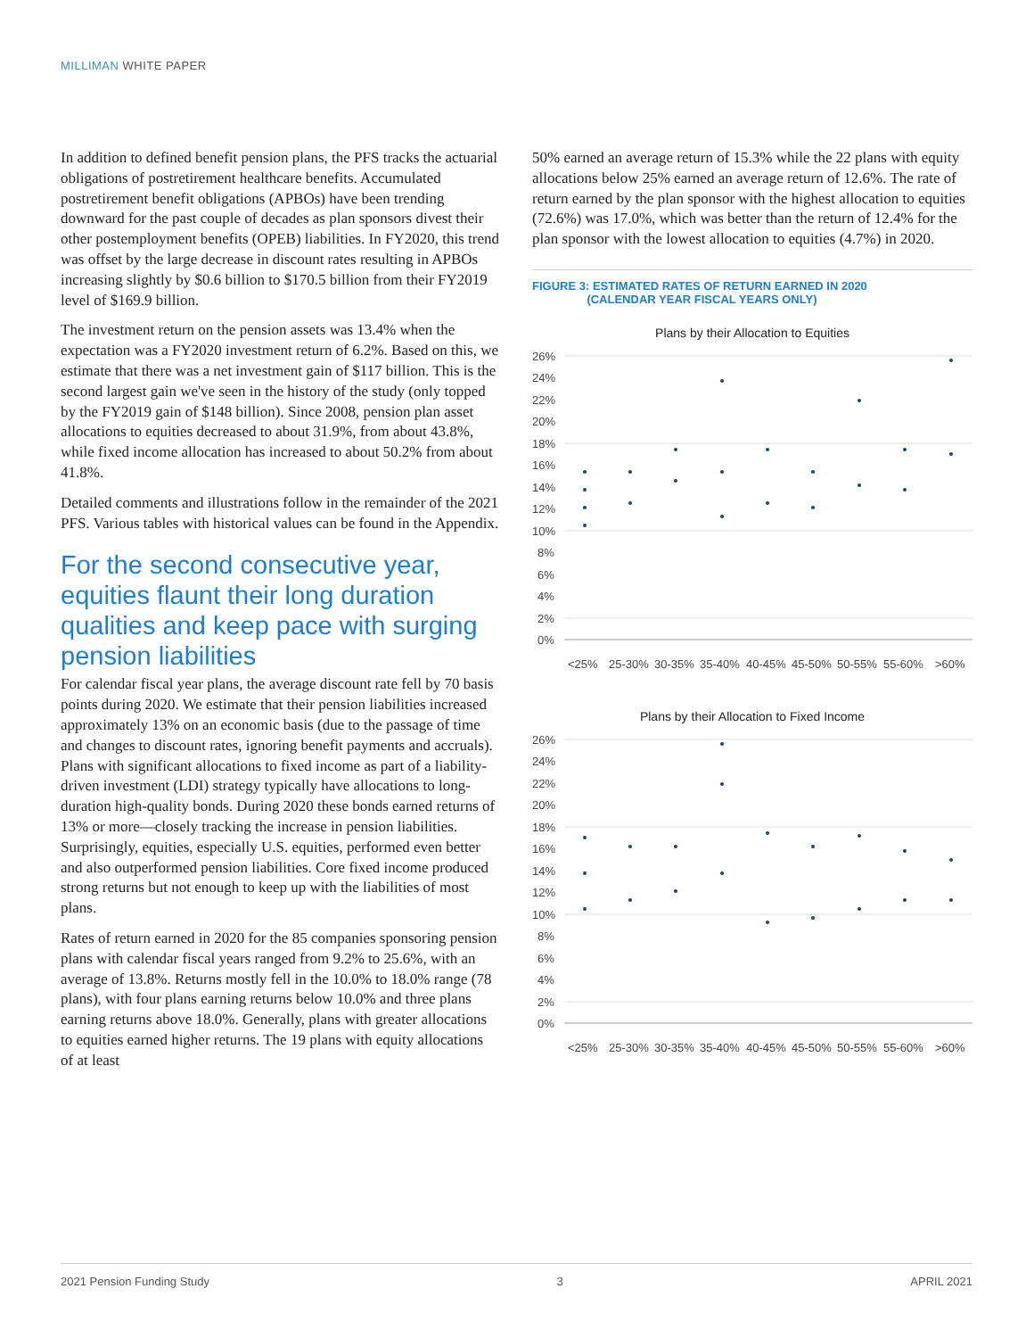MILLIMAN WHITE PAPER
In addition to defined benefit pension plans, the PFS tracks the actuarial obligations of postretirement healthcare benefits. Accumulated postretirement benefit obligations (APBOs) have been trending downward for the past couple of decades as plan sponsors divest their other postemployment benefits (OPEB) liabilities. In FY2020, this trend was offset by the large decrease in discount rates resulting in APBOs increasing slightly by $0.6 billion to $170.5 billion from their FY2019 level of $169.9 billion.
The investment return on the pension assets was 13.4% when the expectation was a FY2020 investment return of 6.2%. Based on this, we estimate that there was a net investment gain of $117 billion. This is the second largest gain we've seen in the history of the study (only topped by the FY2019 gain of $148 billion). Since 2008, pension plan asset allocations to equities decreased to about 31.9%, from about 43.8%, while fixed income allocation has increased to about 50.2% from about 41.8%.
Detailed comments and illustrations follow in the remainder of the 2021 PFS. Various tables with historical values can be found in the Appendix.
For the second consecutive year, equities flaunt their long duration qualities and keep pace with surging pension liabilities
For calendar fiscal year plans, the average discount rate fell by 70 basis points during 2020. We estimate that their pension liabilities increased approximately 13% on an economic basis (due to the passage of time and changes to discount rates, ignoring benefit payments and accruals). Plans with significant allocations to fixed income as part of a liability-driven investment (LDI) strategy typically have allocations to long-duration high-quality bonds. During 2020 these bonds earned returns of 13% or more—closely tracking the increase in pension liabilities. Surprisingly, equities, especially U.S. equities, performed even better and also outperformed pension liabilities. Core fixed income produced strong returns but not enough to keep up with the liabilities of most plans.
Rates of return earned in 2020 for the 85 companies sponsoring pension plans with calendar fiscal years ranged from 9.2% to 25.6%, with an average of 13.8%. Returns mostly fell in the 10.0% to 18.0% range (78 plans), with four plans earning returns below 10.0% and three plans earning returns above 18.0%. Generally, plans with greater allocations to equities earned higher returns. The 19 plans with equity allocations of at least
50% earned an average return of 15.3% while the 22 plans with equity allocations below 25% earned an average return of 12.6%. The rate of return earned by the plan sponsor with the highest allocation to equities (72.6%) was 17.0%, which was better than the return of 12.4% for the plan sponsor with the lowest allocation to equities (4.7%) in 2020.
FIGURE 3: ESTIMATED RATES OF RETURN EARNED IN 2020
(CALENDAR YEAR FISCAL YEARS ONLY)
Plans by their Allocation to Equities
26%
24%
22%
20%
18%
16%
14%
12%
10%
8%
6%
4%
2%
0%
<25%
25-30%
30-35%
35-40%
40-45%
45-50%
50-55%
55-60%
>60%
Plans by their Allocation to Fixed Income
26%
24%
22%
20%
18%
16%
14%
12%
10%
8%
6%
4%
2%
0%
<25%
25-30%
30-35%
35-40%
40-45%
45-50%
50-55%
55-60%
>60%
2021 Pension Funding Study 3 APRIL 2021